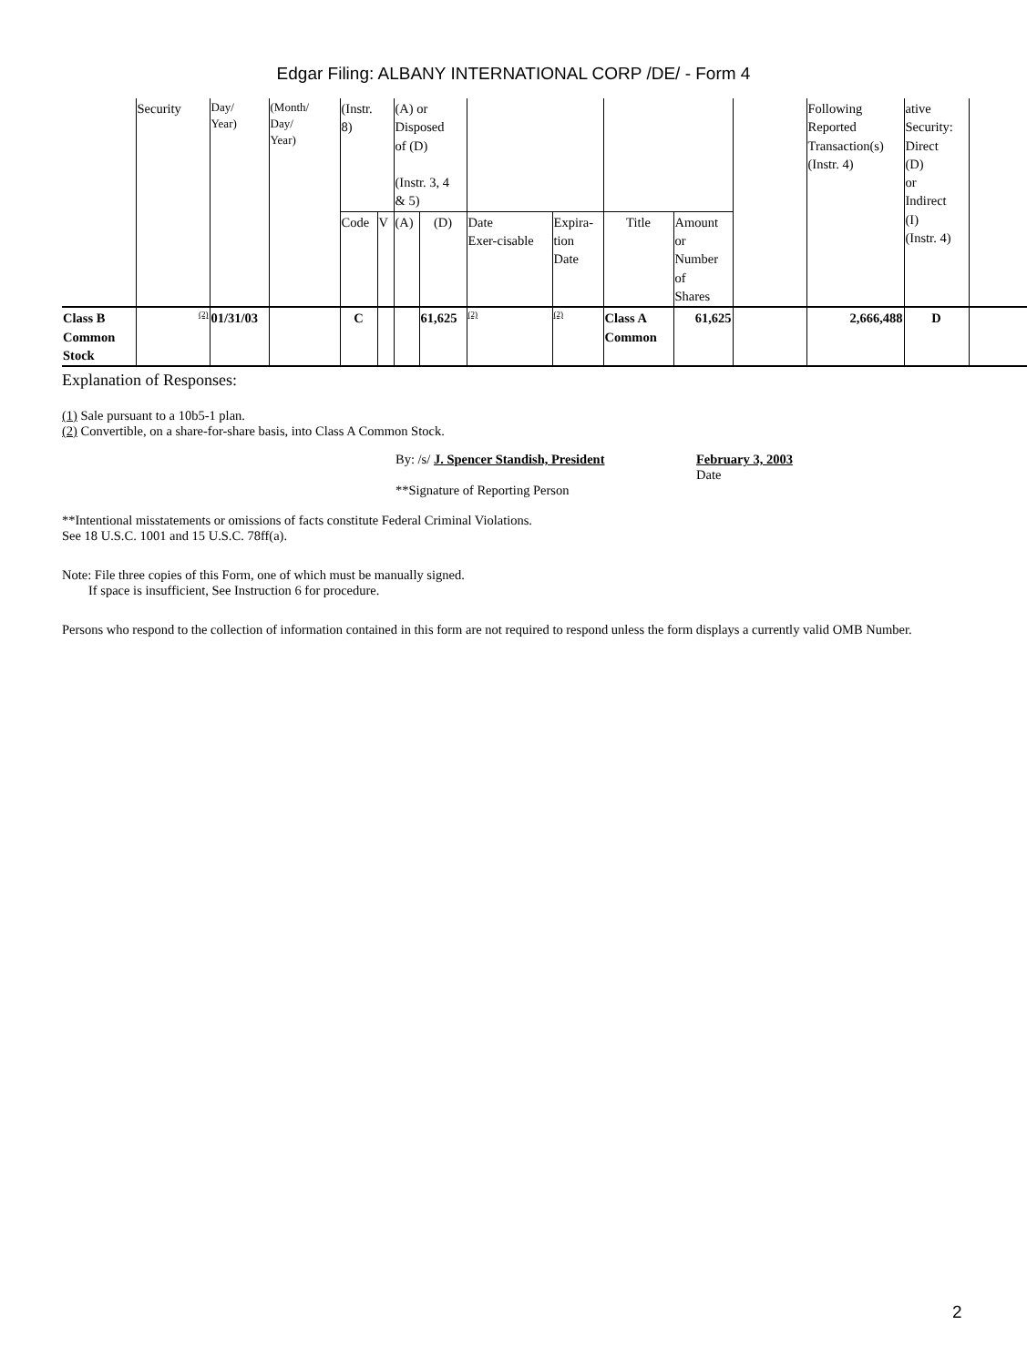Edgar Filing: ALBANY INTERNATIONAL CORP /DE/ - Form 4
| | Security | Day/ Year) | (Month/ Day/ Year) | (Instr. 8) | | (A) or Disposed of (D) (Instr. 3, 4 & 5) | | | | | | | Following Reported Transaction(s) (Instr. 4) | ative Security: Direct (D) or Indirect (I) (Instr. 4) | |
| | | | | Code | V | (A) | (D) | Date Exer-cisable | Expira- tion Date | Title | Amount or Number of Shares | | | | |
| Class B Common Stock | <sup>(2)</sup> | 01/31/03 | | C | | | 61,625 | <sup>(2)</sup> | <sup>(2)</sup> | Class A Common | 61,625 | | 2,666,488 | D | |
Explanation of Responses:
(1) Sale pursuant to a 10b5-1 plan.
(2) Convertible, on a share-for-share basis, into Class A Common Stock.
By: /s/ J. Spencer Standish, President
**Signature of Reporting Person
February 3, 2003
Date
**Intentional misstatements or omissions of facts constitute Federal Criminal Violations.
See 18 U.S.C. 1001 and 15 U.S.C. 78ff(a).
Note: File three copies of this Form, one of which must be manually signed.
If space is insufficient, See Instruction 6 for procedure.
Persons who respond to the collection of information contained in this form are not required to respond unless the form displays a currently valid OMB Number.
2